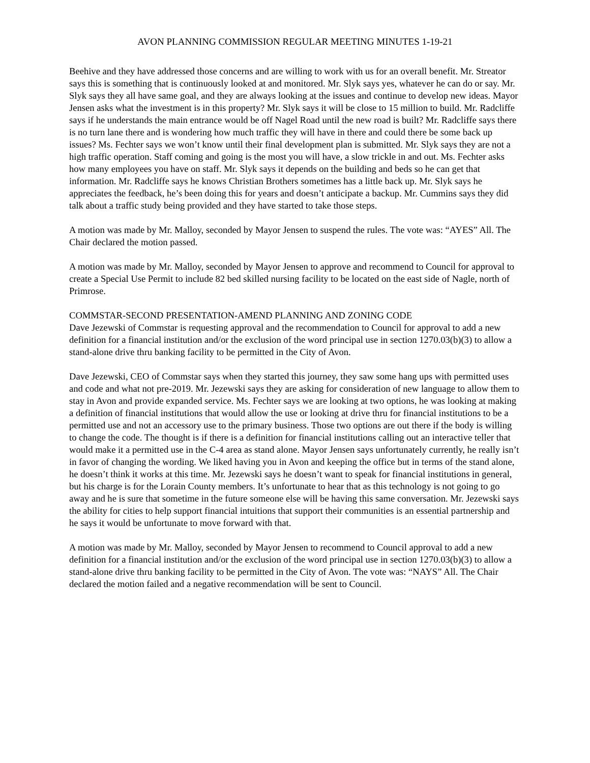AVON PLANNING COMMISSION REGULAR MEETING MINUTES 1-19-21
Beehive and they have addressed those concerns and are willing to work with us for an overall benefit. Mr. Streator says this is something that is continuously looked at and monitored. Mr. Slyk says yes, whatever he can do or say. Mr. Slyk says they all have same goal, and they are always looking at the issues and continue to develop new ideas. Mayor Jensen asks what the investment is in this property? Mr. Slyk says it will be close to 15 million to build. Mr. Radcliffe says if he understands the main entrance would be off Nagel Road until the new road is built? Mr. Radcliffe says there is no turn lane there and is wondering how much traffic they will have in there and could there be some back up issues? Ms. Fechter says we won’t know until their final development plan is submitted. Mr. Slyk says they are not a high traffic operation. Staff coming and going is the most you will have, a slow trickle in and out. Ms. Fechter asks how many employees you have on staff. Mr. Slyk says it depends on the building and beds so he can get that information. Mr. Radcliffe says he knows Christian Brothers sometimes has a little back up. Mr. Slyk says he appreciates the feedback, he’s been doing this for years and doesn’t anticipate a backup. Mr. Cummins says they did talk about a traffic study being provided and they have started to take those steps.
A motion was made by Mr. Malloy, seconded by Mayor Jensen to suspend the rules. The vote was: “AYES” All. The Chair declared the motion passed.
A motion was made by Mr. Malloy, seconded by Mayor Jensen to approve and recommend to Council for approval to create a Special Use Permit to include 82 bed skilled nursing facility to be located on the east side of Nagle, north of Primrose.
COMMSTAR-SECOND PRESENTATION-AMEND PLANNING AND ZONING CODE
Dave Jezewski of Commstar is requesting approval and the recommendation to Council for approval to add a new definition for a financial institution and/or the exclusion of the word principal use in section 1270.03(b)(3) to allow a stand-alone drive thru banking facility to be permitted in the City of Avon.
Dave Jezewski, CEO of Commstar says when they started this journey, they saw some hang ups with permitted uses and code and what not pre-2019. Mr. Jezewski says they are asking for consideration of new language to allow them to stay in Avon and provide expanded service. Ms. Fechter says we are looking at two options, he was looking at making a definition of financial institutions that would allow the use or looking at drive thru for financial institutions to be a permitted use and not an accessory use to the primary business. Those two options are out there if the body is willing to change the code. The thought is if there is a definition for financial institutions calling out an interactive teller that would make it a permitted use in the C-4 area as stand alone. Mayor Jensen says unfortunately currently, he really isn’t in favor of changing the wording. We liked having you in Avon and keeping the office but in terms of the stand alone, he doesn’t think it works at this time. Mr. Jezewski says he doesn’t want to speak for financial institutions in general, but his charge is for the Lorain County members. It’s unfortunate to hear that as this technology is not going to go away and he is sure that sometime in the future someone else will be having this same conversation. Mr. Jezewski says the ability for cities to help support financial intuitions that support their communities is an essential partnership and he says it would be unfortunate to move forward with that.
A motion was made by Mr. Malloy, seconded by Mayor Jensen to recommend to Council approval to add a new definition for a financial institution and/or the exclusion of the word principal use in section 1270.03(b)(3) to allow a stand-alone drive thru banking facility to be permitted in the City of Avon. The vote was: “NAYS” All. The Chair declared the motion failed and a negative recommendation will be sent to Council.